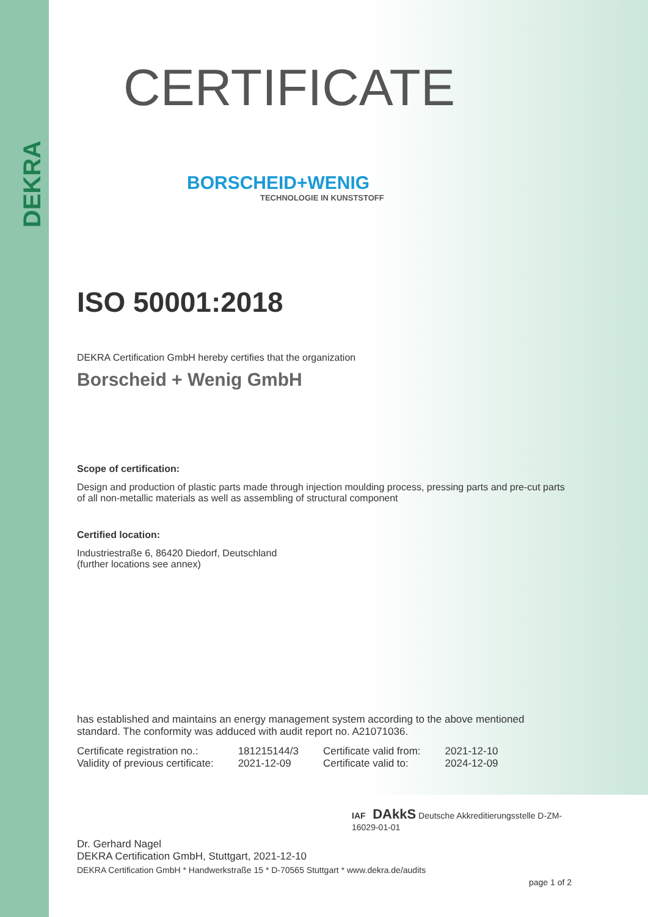DEKRA
CERTIFICATE
BORSCHEID+WENIG
TECHNOLOGIE IN KUNSTSTOFF
ISO 50001:2018
DEKRA Certification GmbH hereby certifies that the organization
Borscheid + Wenig GmbH
Scope of certification:
Design and production of plastic parts made through injection moulding process, pressing parts and pre-cut parts of all non-metallic materials as well as assembling of structural component
Certified location:
Industriestraße 6, 86420 Diedorf, Deutschland
(further locations see annex)
has established and maintains an energy management system according to the above mentioned standard. The conformity was adduced with audit report no. A21071036.
| Certificate registration no.: | 181215144/3 | Certificate valid from: | 2021-12-10 |
| Validity of previous certificate: | 2021-12-09 | Certificate valid to: | 2024-12-09 |
IAF DAkkS Deutsche Akkreditierungsstelle D-ZM-16029-01-01
Dr. Gerhard Nagel
DEKRA Certification GmbH, Stuttgart, 2021-12-10
DEKRA Certification GmbH * Handwerkstraße 15 * D-70565 Stuttgart * www.dekra.de/audits
page 1 of 2